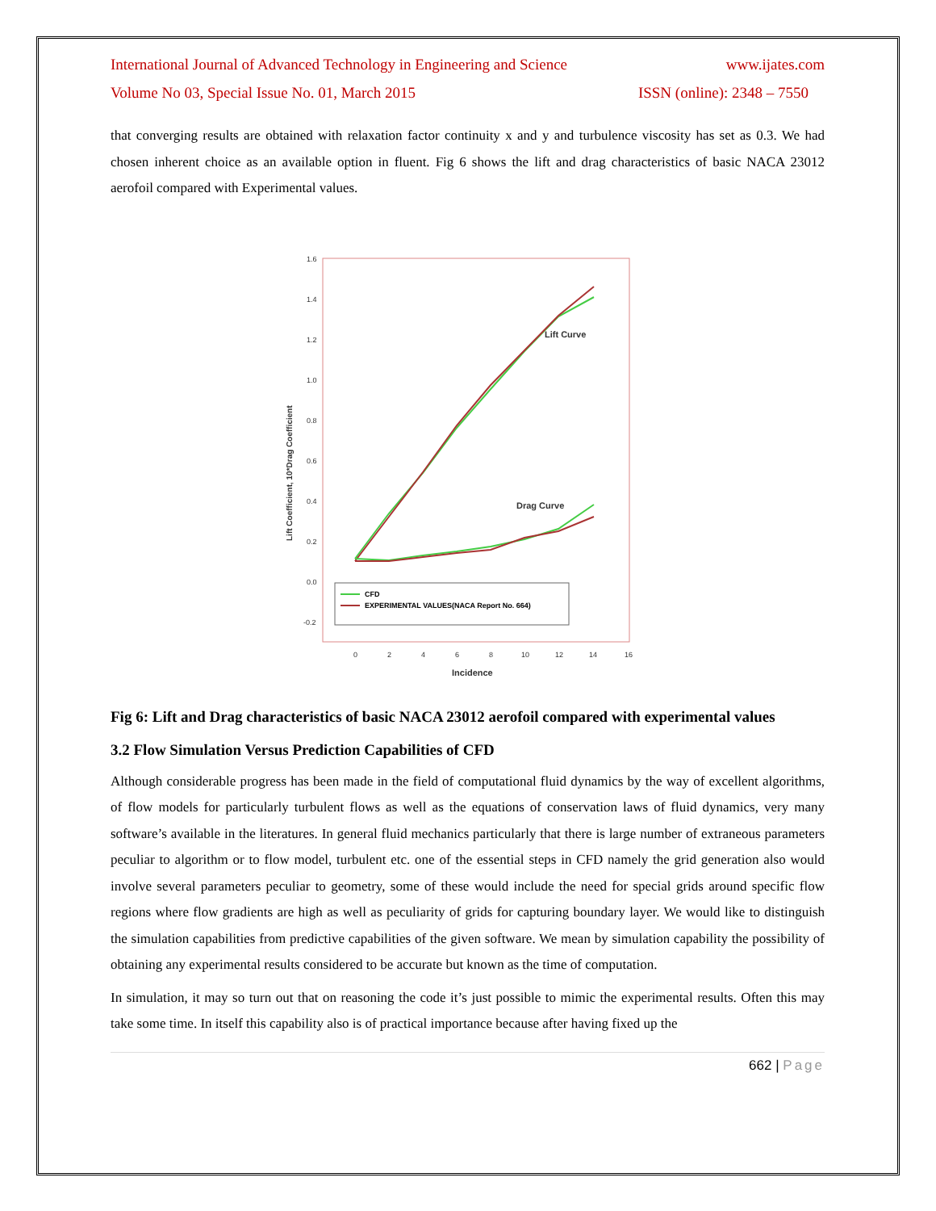International Journal of Advanced Technology in Engineering and Science www.ijates.com
Volume No 03, Special Issue No. 01, March 2015 ISSN (online): 2348 – 7550
that converging results are obtained with relaxation factor continuity x and y and turbulence viscosity has set as 0.3. We had chosen inherent choice as an available option in fluent. Fig 6 shows the lift and drag characteristics of basic NACA 23012 aerofoil compared with Experimental values.
1.6
1.4
1.2
1.0
0.8
0.6
0.4
0.2
0.0
-0.2
0
2
4
6
8
10
12
14
16
Incidence
Lift Coefficient, 10*Drag Coefficient
Lift Curve
Drag Curve
CFD
EXPERIMENTAL VALUES(NACA Report No. 664)
Fig 6: Lift and Drag characteristics of basic NACA 23012 aerofoil compared with experimental values
3.2 Flow Simulation Versus Prediction Capabilities of CFD
Although considerable progress has been made in the field of computational fluid dynamics by the way of excellent algorithms, of flow models for particularly turbulent flows as well as the equations of conservation laws of fluid dynamics, very many software’s available in the literatures. In general fluid mechanics particularly that there is large number of extraneous parameters peculiar to algorithm or to flow model, turbulent etc. one of the essential steps in CFD namely the grid generation also would involve several parameters peculiar to geometry, some of these would include the need for special grids around specific flow regions where flow gradients are high as well as peculiarity of grids for capturing boundary layer. We would like to distinguish the simulation capabilities from predictive capabilities of the given software. We mean by simulation capability the possibility of obtaining any experimental results considered to be accurate but known as the time of computation.
In simulation, it may so turn out that on reasoning the code it’s just possible to mimic the experimental results. Often this may take some time. In itself this capability also is of practical importance because after having fixed up the
662 | Page